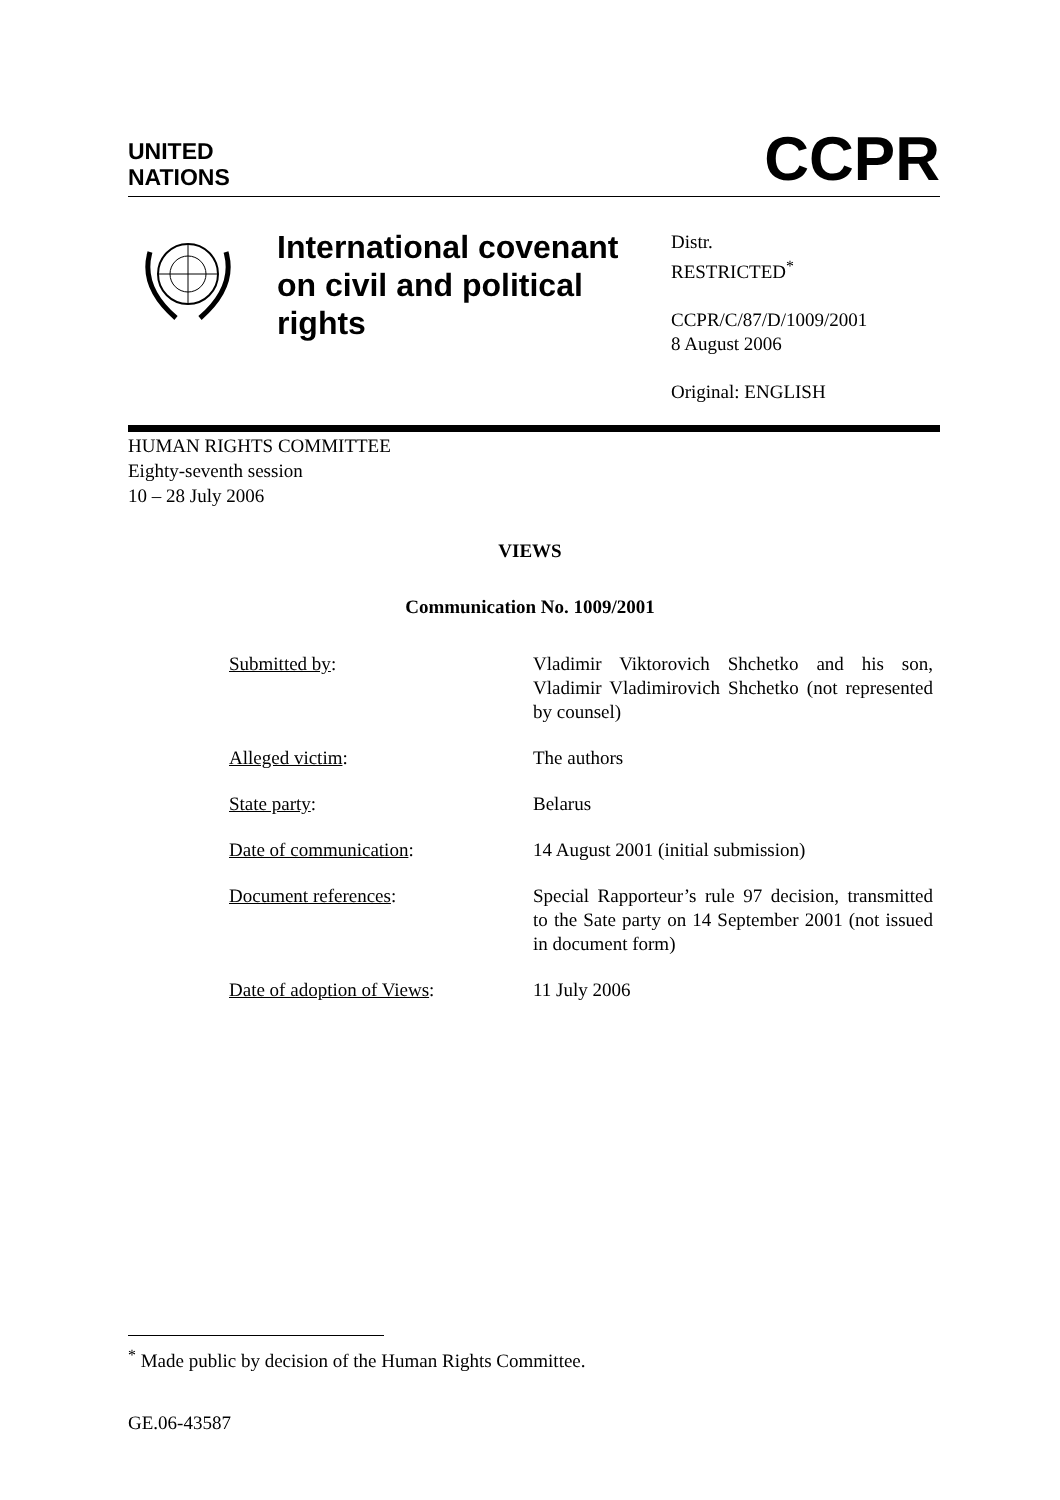UNITED
NATIONS
CCPR
International covenant
on civil and political
rights
Distr.
RESTRICTED<sup>*</sup>
CCPR/C/87/D/1009/2001
8 August 2006
Original: ENGLISH
HUMAN RIGHTS COMMITTEE
Eighty-seventh session
10 – 28 July 2006
VIEWS
Communication No. 1009/2001
Submitted by: Vladimir Viktorovich Shchetko and his son, Vladimir Vladimirovich Shchetko (not represented by counsel)
Alleged victim: The authors
State party: Belarus
Date of communication: 14 August 2001 (initial submission)
Document references: Special Rapporteur’s rule 97 decision, transmitted to the Sate party on 14 September 2001 (not issued in document form)
Date of adoption of Views: 11 July 2006
<sup>*</sup> Made public by decision of the Human Rights Committee.
GE.06-43587